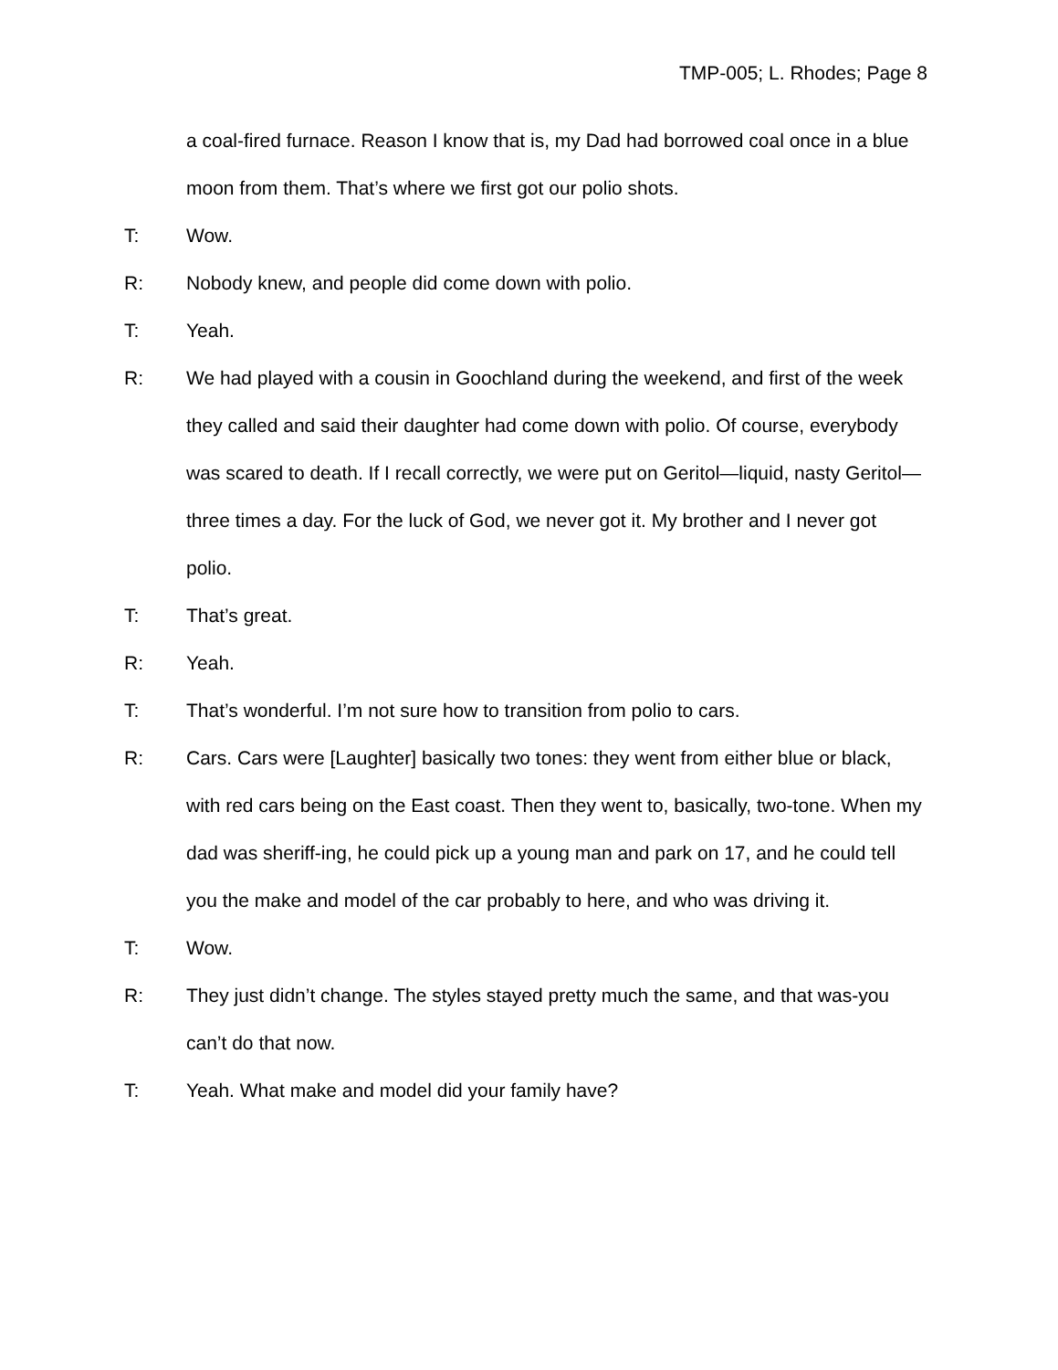TMP-005; L. Rhodes; Page 8
a coal-fired furnace. Reason I know that is, my Dad had borrowed coal once in a blue moon from them. That’s where we first got our polio shots.
T: Wow.
R: Nobody knew, and people did come down with polio.
T: Yeah.
R: We had played with a cousin in Goochland during the weekend, and first of the week they called and said their daughter had come down with polio. Of course, everybody was scared to death. If I recall correctly, we were put on Geritol—liquid, nasty Geritol—three times a day. For the luck of God, we never got it. My brother and I never got polio.
T: That’s great.
R: Yeah.
T: That’s wonderful. I’m not sure how to transition from polio to cars.
R: Cars. Cars were [Laughter] basically two tones: they went from either blue or black, with red cars being on the East coast. Then they went to, basically, two-tone. When my dad was sheriff-ing, he could pick up a young man and park on 17, and he could tell you the make and model of the car probably to here, and who was driving it.
T: Wow.
R: They just didn’t change. The styles stayed pretty much the same, and that was-you can’t do that now.
T: Yeah. What make and model did your family have?